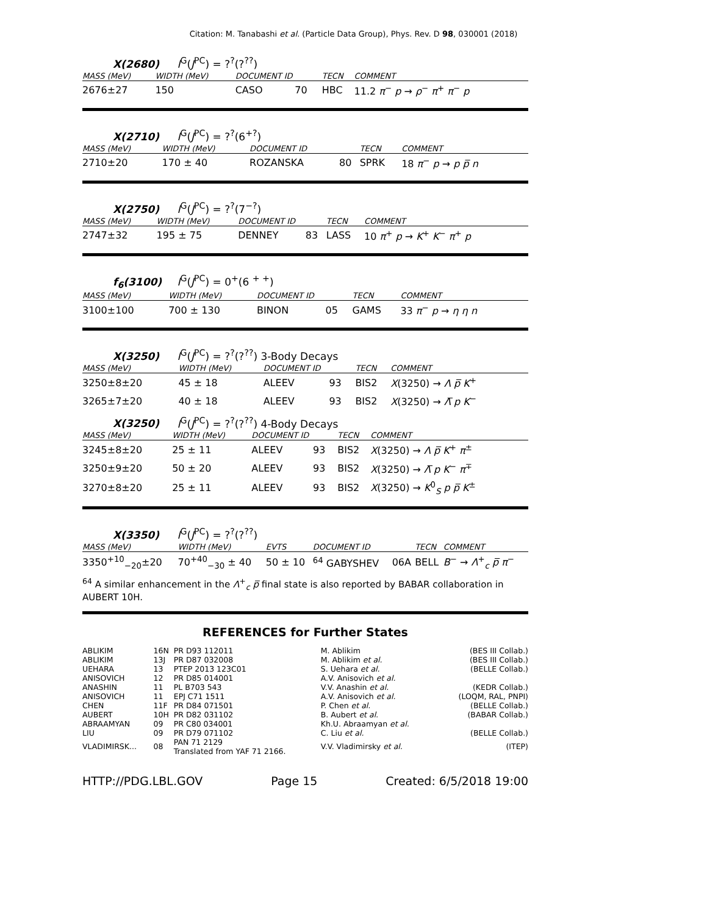Citation: M. Tanabashi et al. (Particle Data Group), Phys. Rev. D 98, 030001 (2018)
X(2680) I<sup>G</sup>(J<sup>PC</sup>) = ?<sup>?</sup>(?<sup>??</sup>)
| MASS (MeV) | WIDTH (MeV) | DOCUMENT ID | | TECN | COMMENT |
| --- | --- | --- | --- | --- | --- |
| 2676±27 | 150 | CASO | 70 | HBC | 11.2 π<sup>−</sup> p → ρ<sup>−</sup> π<sup>+</sup> π<sup>−</sup> p |
X(2710) I<sup>G</sup>(J<sup>PC</sup>) = ?<sup>?</sup>(6<sup>+?</sup>)
| MASS (MeV) | WIDTH (MeV) | DOCUMENT ID | | TECN | COMMENT |
| --- | --- | --- | --- | --- | --- |
| 2710±20 | 170 ± 40 | ROZANSKA | 80 | SPRK | 18 π<sup>−</sup> p → p p̅ n |
X(2750) I<sup>G</sup>(J<sup>PC</sup>) = ?<sup>?</sup>(7<sup>−?</sup>)
| MASS (MeV) | WIDTH (MeV) | DOCUMENT ID | | TECN | COMMENT |
| --- | --- | --- | --- | --- | --- |
| 2747±32 | 195 ± 75 | DENNEY | 83 | LASS | 10 π<sup>+</sup> p → K<sup>+</sup> K<sup>−</sup> π<sup>+</sup> p |
f<sub>6</sub>(3100) I<sup>G</sup>(J<sup>PC</sup>) = 0<sup>+</sup>(6 <sup>+ +</sup>)
| MASS (MeV) | WIDTH (MeV) | DOCUMENT ID | | TECN | COMMENT |
| --- | --- | --- | --- | --- | --- |
| 3100±100 | 700 ± 130 | BINON | 05 | GAMS | 33 π<sup>−</sup> p → η η n |
X(3250) I<sup>G</sup>(J<sup>PC</sup>) = ?<sup>?</sup>(?<sup>??</sup>) 3-Body Decays
| MASS (MeV) | WIDTH (MeV) | DOCUMENT ID | | TECN | COMMENT |
| --- | --- | --- | --- | --- | --- |
| 3250±8±20 | 45 ± 18 | ALEEV | 93 | BIS2 | X (3250) → Λ p̅ K<sup>+</sup> |
| 3265±7±20 | 40 ± 18 | ALEEV | 93 | BIS2 | X (3250) → Λ̅ p K<sup>−</sup> |
X(3250) I<sup>G</sup>(J<sup>PC</sup>) = ?<sup>?</sup>(?<sup>??</sup>) 4-Body Decays
| MASS (MeV) | WIDTH (MeV) | DOCUMENT ID | | TECN | COMMENT |
| --- | --- | --- | --- | --- | --- |
| 3245±8±20 | 25 ± 11 | ALEEV | 93 | BIS2 | X (3250) → Λ p̅ K<sup>+</sup> π<sup>±</sup> |
| 3250±9±20 | 50 ± 20 | ALEEV | 93 | BIS2 | X (3250) → Λ̅ p K<sup>−</sup> π<sup>∓</sup> |
| 3270±8±20 | 25 ± 11 | ALEEV | 93 | BIS2 | X (3250) → K<sup>0</sup><sub>S</sub> p p̅ K<sup>±</sup> |
X(3350) I<sup>G</sup>(J<sup>PC</sup>) = ?<sup>?</sup>(?<sup>??</sup>)
| MASS (MeV) | WIDTH (MeV) | EVTS | DOCUMENT ID | | TECN | COMMENT |
| --- | --- | --- | --- | --- | --- | --- |
| 3350<sup>+10</sup><sub>−20</sub>±20 | 70<sup>+40</sup><sub>−30</sub> ± 40 | 50 ± 10 | <sup>64</sup> GABYSHEV | 06A | BELL | B<sup>−</sup> → Λ<sup>+</sup><sub>c</sub> p̅ π<sup>−</sup> |
<sup>64</sup> A similar enhancement in the Λ<sup>+</sup><sub>c</sub> p̅ final state is also reported by BABAR collaboration in AUBERT 10H.
REFERENCES for Further States
| ABLIKIM | 16N | PR D93 112011 | M. Ablikim | (BES III Collab.) |
| ABLIKIM | 13J | PR D87 032008 | M. Ablikim et al. | (BES III Collab.) |
| UEHARA | 13 | PTEP 2013 123C01 | S. Uehara et al. | (BELLE Collab.) |
| ANISOVICH | 12 | PR D85 014001 | A.V. Anisovich et al. | |
| ANASHIN | 11 | PL B703 543 | V.V. Anashin et al. | (KEDR Collab.) |
| ANISOVICH | 11 | EPJ C71 1511 | A.V. Anisovich et al. | (LOQM, RAL, PNPI) |
| CHEN | 11F | PR D84 071501 | P. Chen et al. | (BELLE Collab.) |
| AUBERT | 10H | PR D82 031102 | B. Aubert et al. | (BABAR Collab.) |
| ABRAAMYAN | 09 | PR C80 034001 | Kh.U. Abraamyan et al. | |
| LIU | 09 | PR D79 071102 | C. Liu et al. | (BELLE Collab.) |
| VLADIMIRSK... | 08 | PAN 71 2129 Translated from YAF 71 2166. | V.V. Vladimirsky et al. | (ITEP) |
HTTP://PDG.LBL.GOV Page 15 Created: 6/5/2018 19:00